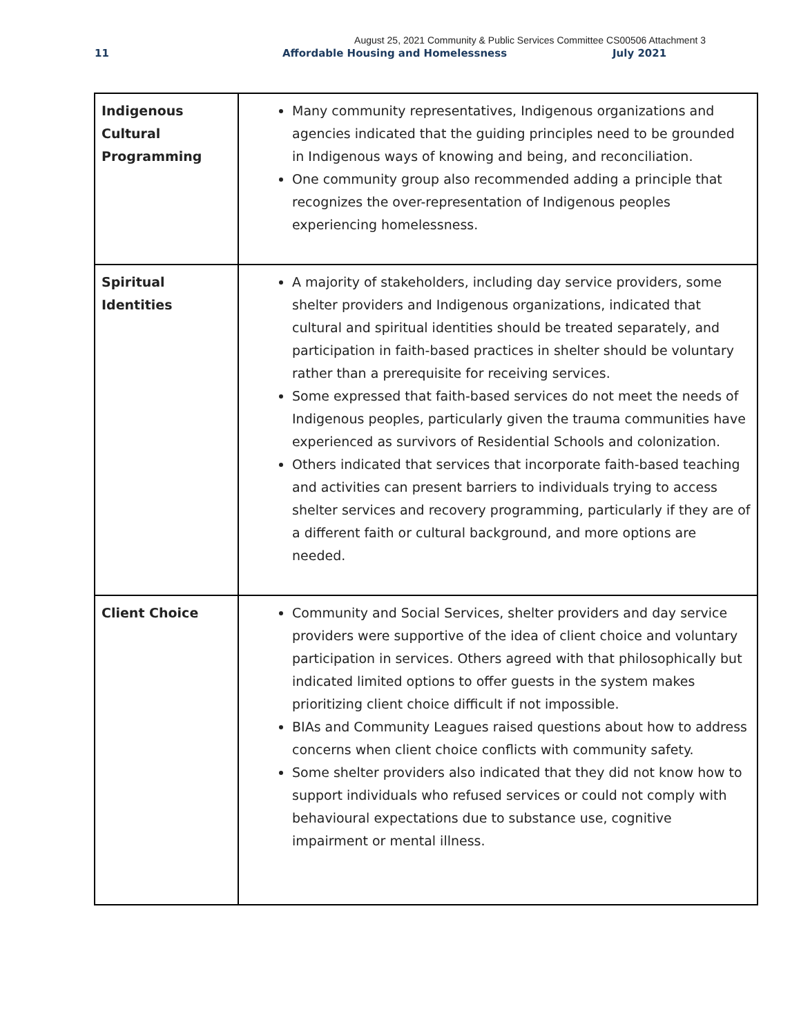August 25, 2021 Community & Public Services Committee CS00506 Attachment 3
11 Affordable Housing and Homelessness July 2021
| Indigenous Cultural Programming | Many community representatives, Indigenous organizations and agencies indicated that the guiding principles need to be grounded in Indigenous ways of knowing and being, and reconciliation. One community group also recommended adding a principle that recognizes the over-representation of Indigenous peoples experiencing homelessness. |
| Spiritual Identities | A majority of stakeholders, including day service providers, some shelter providers and Indigenous organizations, indicated that cultural and spiritual identities should be treated separately, and participation in faith-based practices in shelter should be voluntary rather than a prerequisite for receiving services. Some expressed that faith-based services do not meet the needs of Indigenous peoples, particularly given the trauma communities have experienced as survivors of Residential Schools and colonization. Others indicated that services that incorporate faith-based teaching and activities can present barriers to individuals trying to access shelter services and recovery programming, particularly if they are of a different faith or cultural background, and more options are needed. |
| Client Choice | Community and Social Services, shelter providers and day service providers were supportive of the idea of client choice and voluntary participation in services. Others agreed with that philosophically but indicated limited options to offer guests in the system makes prioritizing client choice difficult if not impossible. BIAs and Community Leagues raised questions about how to address concerns when client choice conflicts with community safety. Some shelter providers also indicated that they did not know how to support individuals who refused services or could not comply with behavioural expectations due to substance use, cognitive impairment or mental illness. |